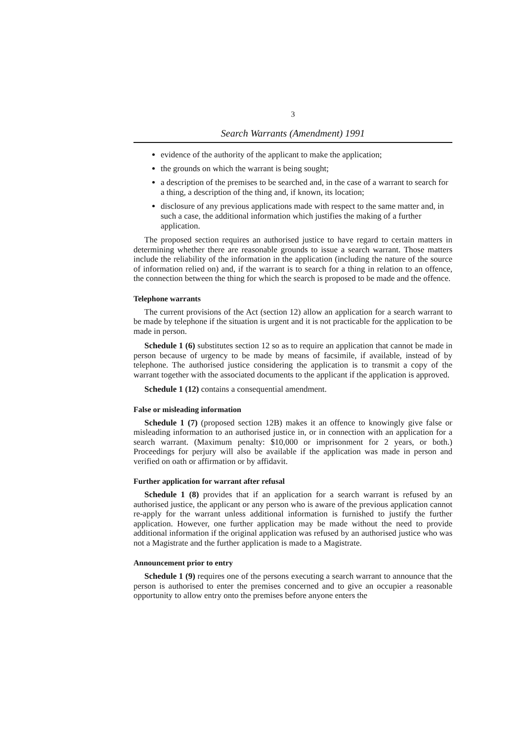3
Search Warrants (Amendment) 1991
evidence of the authority of the applicant to make the application;
the grounds on which the warrant is being sought;
a description of the premises to be searched and, in the case of a warrant to search for a thing, a description of the thing and, if known, its location;
disclosure of any previous applications made with respect to the same matter and, in such a case, the additional information which justifies the making of a further application.
The proposed section requires an authorised justice to have regard to certain matters in determining whether there are reasonable grounds to issue a search warrant. Those matters include the reliability of the information in the application (including the nature of the source of information relied on) and, if the warrant is to search for a thing in relation to an offence, the connection between the thing for which the search is proposed to be made and the offence.
Telephone warrants
The current provisions of the Act (section 12) allow an application for a search warrant to be made by telephone if the situation is urgent and it is not practicable for the application to be made in person.
Schedule 1 (6) substitutes section 12 so as to require an application that cannot be made in person because of urgency to be made by means of facsimile, if available, instead of by telephone. The authorised justice considering the application is to transmit a copy of the warrant together with the associated documents to the applicant if the application is approved.
Schedule 1 (12) contains a consequential amendment.
False or misleading information
Schedule 1 (7) (proposed section 12B) makes it an offence to knowingly give false or misleading information to an authorised justice in, or in connection with an application for a search warrant. (Maximum penalty: $10,000 or imprisonment for 2 years, or both.) Proceedings for perjury will also be available if the application was made in person and verified on oath or affirmation or by affidavit.
Further application for warrant after refusal
Schedule 1 (8) provides that if an application for a search warrant is refused by an authorised justice, the applicant or any person who is aware of the previous application cannot re-apply for the warrant unless additional information is furnished to justify the further application. However, one further application may be made without the need to provide additional information if the original application was refused by an authorised justice who was not a Magistrate and the further application is made to a Magistrate.
Announcement prior to entry
Schedule 1 (9) requires one of the persons executing a search warrant to announce that the person is authorised to enter the premises concerned and to give an occupier a reasonable opportunity to allow entry onto the premises before anyone enters the